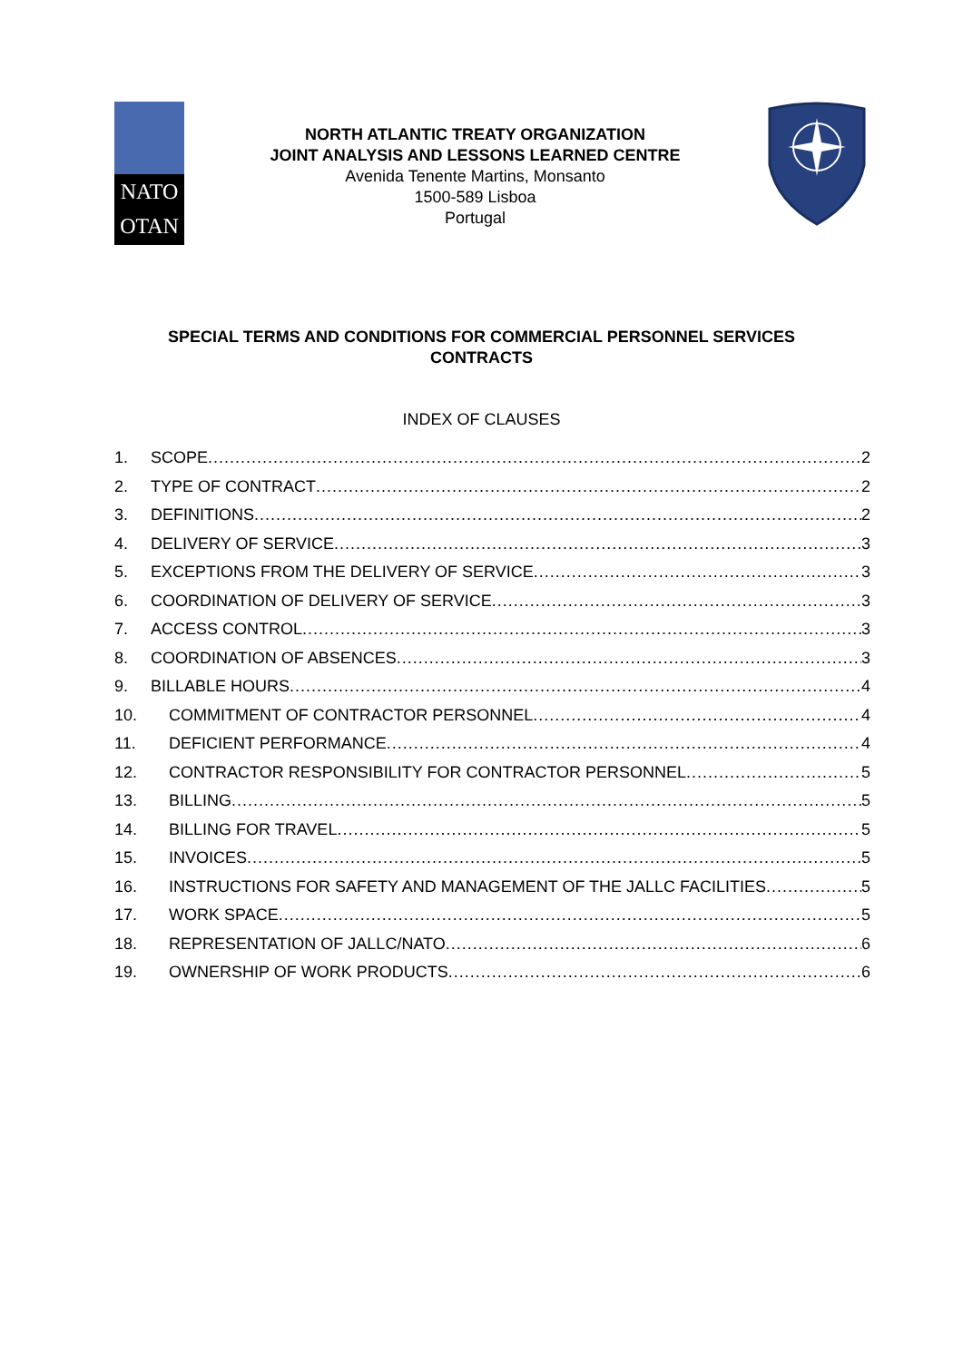NATO
OTAN
NORTH ATLANTIC TREATY ORGANIZATION
JOINT ANALYSIS AND LESSONS LEARNED CENTRE
Avenida Tenente Martins, Monsanto
1500-589 Lisboa
Portugal
SPECIAL TERMS AND CONDITIONS FOR COMMERCIAL PERSONNEL SERVICES CONTRACTS
INDEX OF CLAUSES
1. SCOPE 2
2. TYPE OF CONTRACT 2
3. DEFINITIONS 2
4. DELIVERY OF SERVICE 3
5. EXCEPTIONS FROM THE DELIVERY OF SERVICE 3
6. COORDINATION OF DELIVERY OF SERVICE 3
7. ACCESS CONTROL 3
8. COORDINATION OF ABSENCES 3
9. BILLABLE HOURS 4
10. COMMITMENT OF CONTRACTOR PERSONNEL 4
11. DEFICIENT PERFORMANCE 4
12. CONTRACTOR RESPONSIBILITY FOR CONTRACTOR PERSONNEL 5
13. BILLING 5
14. BILLING FOR TRAVEL 5
15. INVOICES 5
16. INSTRUCTIONS FOR SAFETY AND MANAGEMENT OF THE JALLC FACILITIES 5
17. WORK SPACE 5
18. REPRESENTATION OF JALLC/NATO 6
19. OWNERSHIP OF WORK PRODUCTS 6